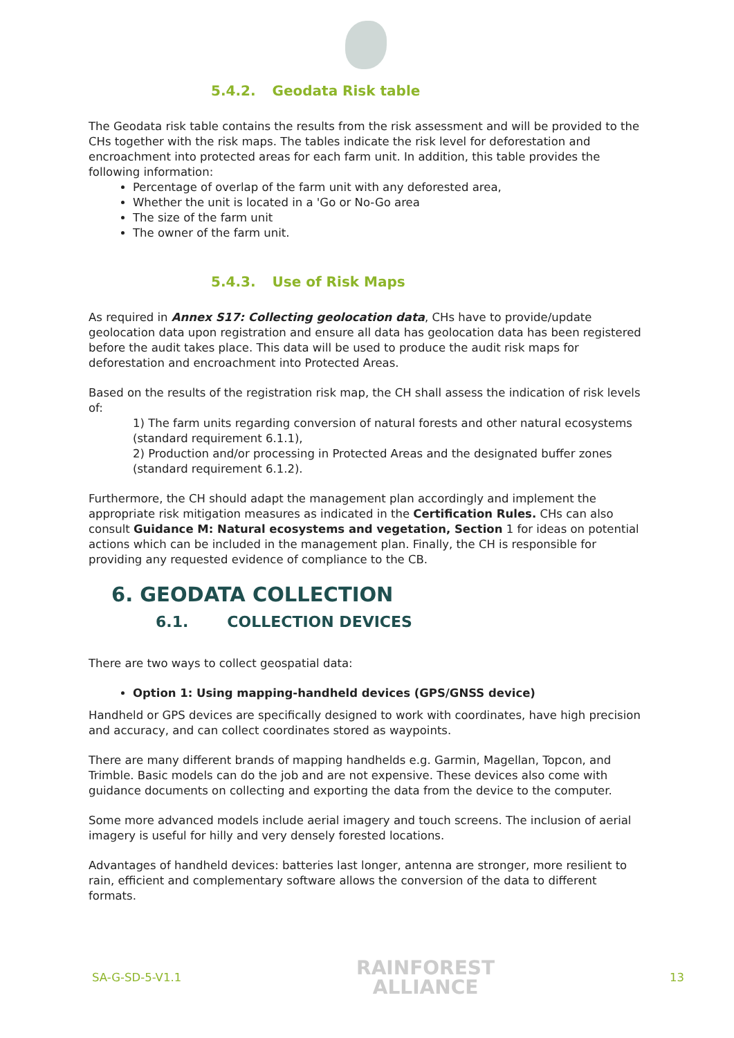5.4.2. Geodata Risk table
The Geodata risk table contains the results from the risk assessment and will be provided to the CHs together with the risk maps. The tables indicate the risk level for deforestation and encroachment into protected areas for each farm unit. In addition, this table provides the following information:
Percentage of overlap of the farm unit with any deforested area,
Whether the unit is located in a 'Go or No-Go area
The size of the farm unit
The owner of the farm unit.
5.4.3. Use of Risk Maps
As required in Annex S17: Collecting geolocation data, CHs have to provide/update geolocation data upon registration and ensure all data has geolocation data has been registered before the audit takes place. This data will be used to produce the audit risk maps for deforestation and encroachment into Protected Areas.
Based on the results of the registration risk map, the CH shall assess the indication of risk levels of:
1) The farm units regarding conversion of natural forests and other natural ecosystems (standard requirement 6.1.1),
2) Production and/or processing in Protected Areas and the designated buffer zones (standard requirement 6.1.2).
Furthermore, the CH should adapt the management plan accordingly and implement the appropriate risk mitigation measures as indicated in the Certification Rules. CHs can also consult Guidance M: Natural ecosystems and vegetation, Section 1 for ideas on potential actions which can be included in the management plan. Finally, the CH is responsible for providing any requested evidence of compliance to the CB.
6. GEODATA COLLECTION
6.1. COLLECTION DEVICES
There are two ways to collect geospatial data:
Option 1: Using mapping-handheld devices (GPS/GNSS device)
Handheld or GPS devices are specifically designed to work with coordinates, have high precision and accuracy, and can collect coordinates stored as waypoints.
There are many different brands of mapping handhelds e.g. Garmin, Magellan, Topcon, and Trimble. Basic models can do the job and are not expensive. These devices also come with guidance documents on collecting and exporting the data from the device to the computer.
Some more advanced models include aerial imagery and touch screens. The inclusion of aerial imagery is useful for hilly and very densely forested locations.
Advantages of handheld devices: batteries last longer, antenna are stronger, more resilient to rain, efficient and complementary software allows the conversion of the data to different formats.
SA-G-SD-5-V1.1
RAINFOREST
ALLIANCE
13